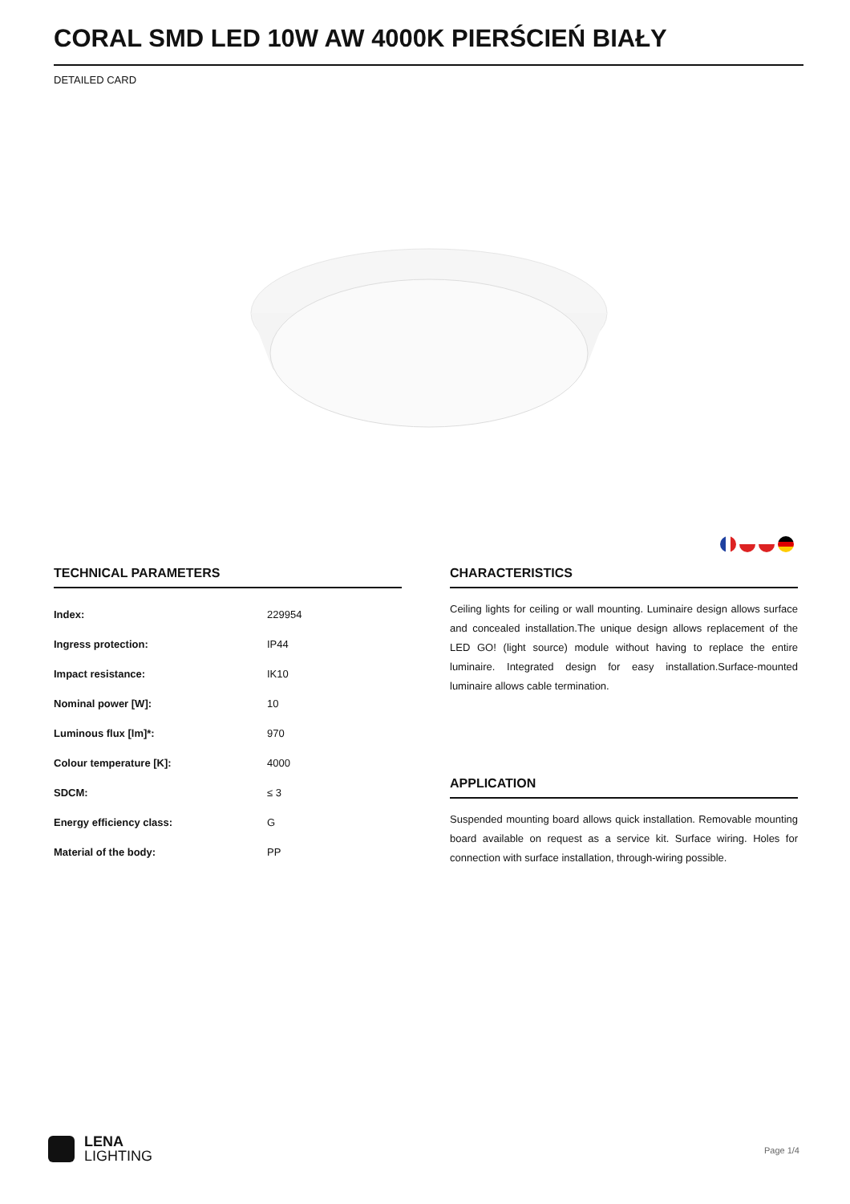CORAL SMD LED 10W AW 4000K PIERŚCIEŃ BIAŁY
DETAILED CARD
TECHNICAL PARAMETERS
| Index: | 229954 |
| Ingress protection: | IP44 |
| Impact resistance: | IK10 |
| Nominal power [W]: | 10 |
| Luminous flux [lm]*: | 970 |
| Colour temperature [K]: | 4000 |
| SDCM: | ≤ 3 |
| Energy efficiency class: | G |
| Material of the body: | PP |
CHARACTERISTICS
Ceiling lights for ceiling or wall mounting. Luminaire design allows surface and concealed installation.The unique design allows replacement of the LED GO! (light source) module without having to replace the entire luminaire. Integrated design for easy installation.Surface-mounted luminaire allows cable termination.
APPLICATION
Suspended mounting board allows quick installation. Removable mounting board available on request as a service kit. Surface wiring. Holes for connection with surface installation, through-wiring possible.
LENA
LIGHTING
Page 1/4